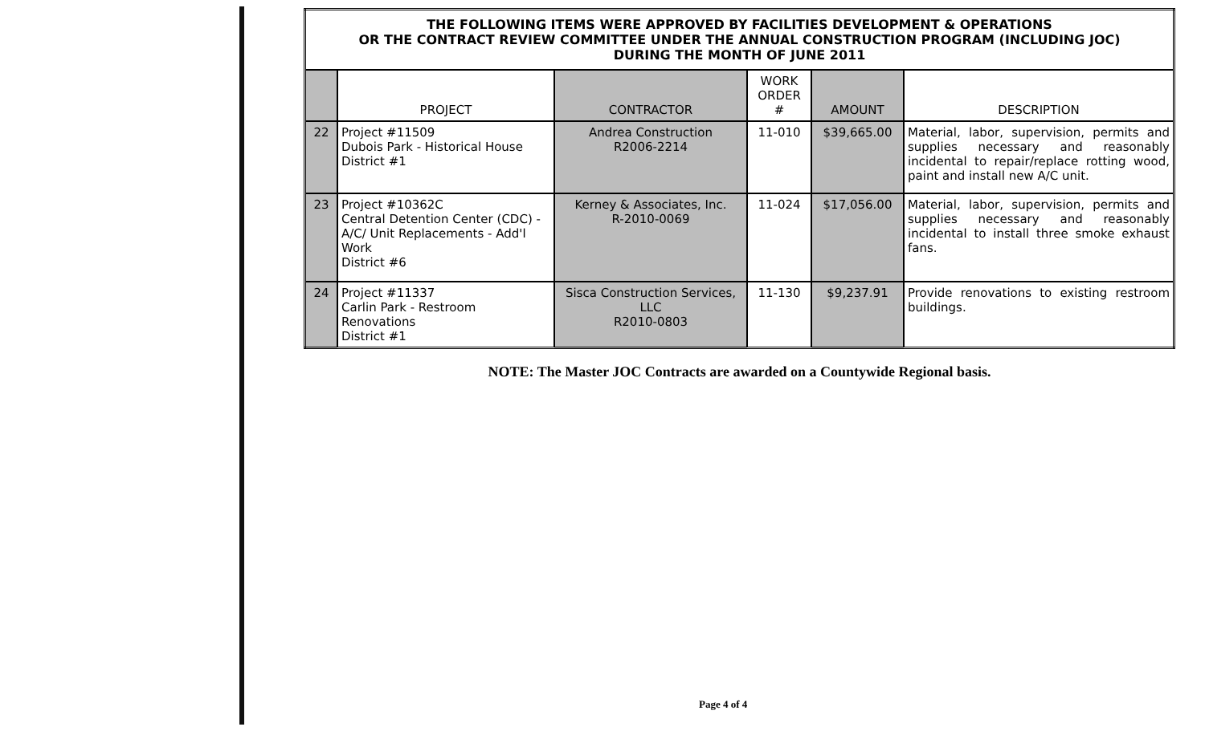| THE FOLLOWING ITEMS WERE APPROVED BY FACILITIES DEVELOPMENT & OPERATIONS OR THE CONTRACT REVIEW COMMITTEE UNDER THE ANNUAL CONSTRUCTION PROGRAM (INCLUDING JOC) DURING THE MONTH OF JUNE 2011 | | | | | |
| | PROJECT | CONTRACTOR | WORK ORDER # | AMOUNT | DESCRIPTION |
| 22 | Project #11509 Dubois Park - Historical House District #1 | Andrea Construction R2006-2214 | 11-010 | $39,665.00 | Material, labor, supervision, permits and supplies necessary and reasonably incidental to repair/replace rotting wood, paint and install new A/C unit. |
| 23 | Project #10362C Central Detention Center (CDC) - A/C/ Unit Replacements - Add'l Work District #6 | Kerney & Associates, Inc. R-2010-0069 | 11-024 | $17,056.00 | Material, labor, supervision, permits and supplies necessary and reasonably incidental to install three smoke exhaust fans. |
| 24 | Project #11337 Carlin Park - Restroom Renovations District #1 | Sisca Construction Services, LLC R2010-0803 | 11-130 | $9,237.91 | Provide renovations to existing restroom buildings. |
NOTE: The Master JOC Contracts are awarded on a Countywide Regional basis.
Page 4 of 4